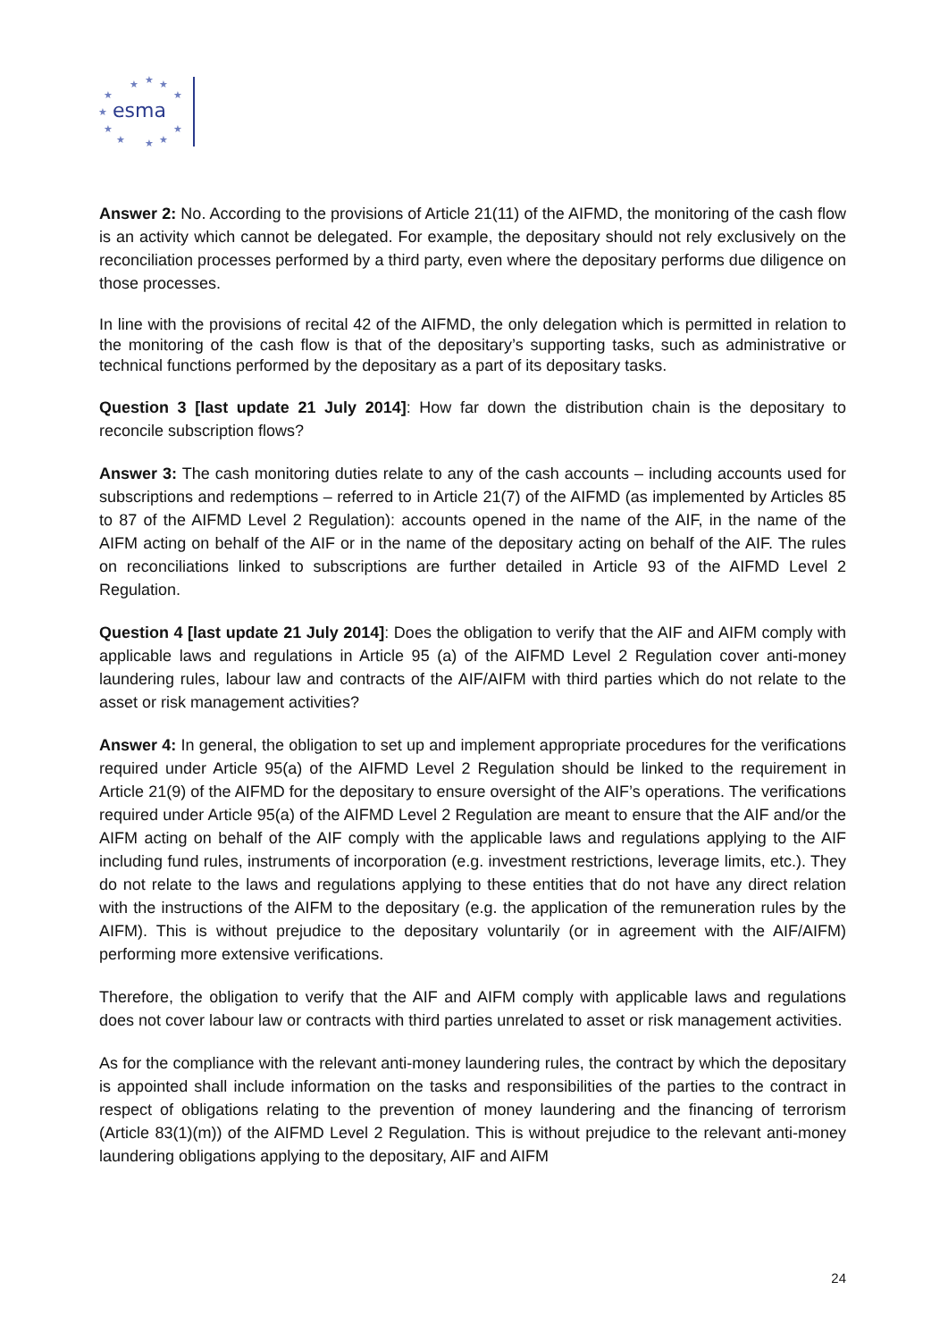★
★
★
★
★
★
★
★
★
★
★
esma
Answer 2: No. According to the provisions of Article 21(11) of the AIFMD, the monitoring of the cash flow is an activity which cannot be delegated. For example, the depositary should not rely exclusively on the reconciliation processes performed by a third party, even where the depositary performs due diligence on those processes.
In line with the provisions of recital 42 of the AIFMD, the only delegation which is permitted in relation to the monitoring of the cash flow is that of the depositary’s supporting tasks, such as administrative or technical functions performed by the depositary as a part of its depositary tasks.
Question 3 [last update 21 July 2014]: How far down the distribution chain is the depositary to reconcile subscription flows?
Answer 3: The cash monitoring duties relate to any of the cash accounts – including accounts used for subscriptions and redemptions – referred to in Article 21(7) of the AIFMD (as implemented by Articles 85 to 87 of the AIFMD Level 2 Regulation): accounts opened in the name of the AIF, in the name of the AIFM acting on behalf of the AIF or in the name of the depositary acting on behalf of the AIF. The rules on reconciliations linked to subscriptions are further detailed in Article 93 of the AIFMD Level 2 Regulation.
Question 4 [last update 21 July 2014]: Does the obligation to verify that the AIF and AIFM comply with applicable laws and regulations in Article 95 (a) of the AIFMD Level 2 Regulation cover anti-money laundering rules, labour law and contracts of the AIF/AIFM with third parties which do not relate to the asset or risk management activities?
Answer 4: In general, the obligation to set up and implement appropriate procedures for the verifications required under Article 95(a) of the AIFMD Level 2 Regulation should be linked to the requirement in Article 21(9) of the AIFMD for the depositary to ensure oversight of the AIF’s operations. The verifications required under Article 95(a) of the AIFMD Level 2 Regulation are meant to ensure that the AIF and/or the AIFM acting on behalf of the AIF comply with the applicable laws and regulations applying to the AIF including fund rules, instruments of incorporation (e.g. investment restrictions, leverage limits, etc.). They do not relate to the laws and regulations applying to these entities that do not have any direct relation with the instructions of the AIFM to the depositary (e.g. the application of the remuneration rules by the AIFM). This is without prejudice to the depositary voluntarily (or in agreement with the AIF/AIFM) performing more extensive verifications.
Therefore, the obligation to verify that the AIF and AIFM comply with applicable laws and regulations does not cover labour law or contracts with third parties unrelated to asset or risk management activities.
As for the compliance with the relevant anti-money laundering rules, the contract by which the depositary is appointed shall include information on the tasks and responsibilities of the parties to the contract in respect of obligations relating to the prevention of money laundering and the financing of terrorism (Article 83(1)(m)) of the AIFMD Level 2 Regulation. This is without prejudice to the relevant anti-money laundering obligations applying to the depositary, AIF and AIFM
24